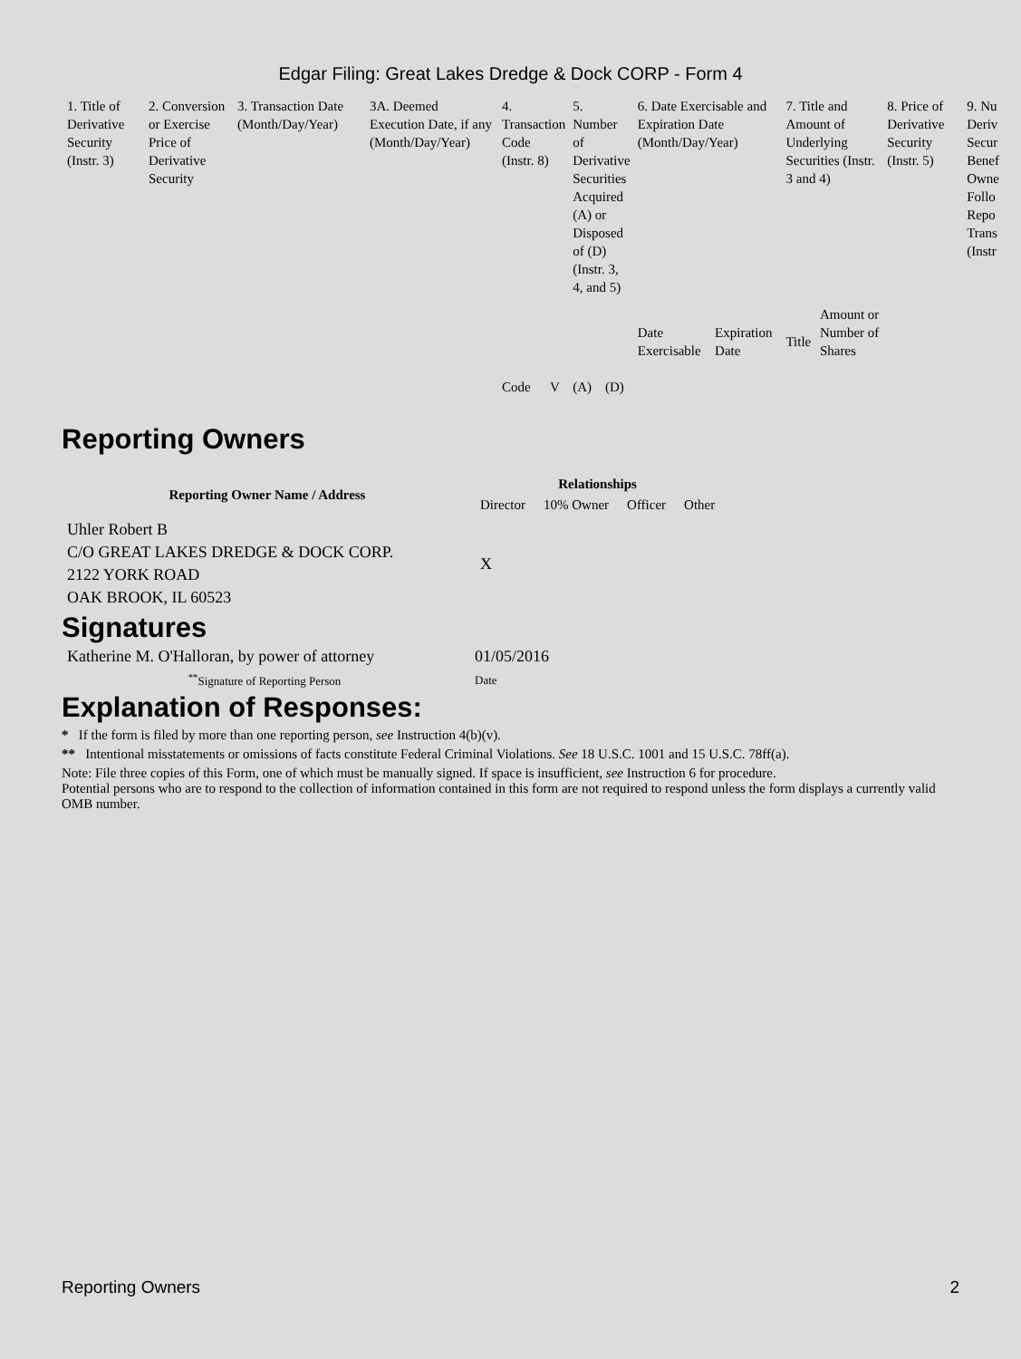Edgar Filing: Great Lakes Dredge & Dock CORP - Form 4
| 1. Title of Derivative Security (Instr. 3) | 2. Conversion or Exercise Price of Derivative Security | 3. Transaction Date (Month/Day/Year) | 3A. Deemed Execution Date, if any (Month/Day/Year) | 4. Transaction Code (Instr. 8) | | 5. Number of Derivative Securities Acquired (A) or Disposed of (D) (Instr. 3, 4, and 5) | | 6. Date Exercisable and Expiration Date (Month/Day/Year) | | 7. Title and Amount of Underlying Securities (Instr. 3 and 4) | | 8. Price of Derivative Security (Instr. 5) | 9. Nu Deriv Secur Benef Owne Follo Repo Trans (Instr |
| --- | --- | --- | --- | --- | --- | --- | --- | --- | --- | --- | --- | --- | --- |
| | | | | Code | V | (A) | (D) | Date Exercisable | Expiration Date | Title | Amount or Number of Shares | | |
Reporting Owners
| Reporting Owner Name / Address | Relationships | | | |
| --- | --- | --- | --- | --- |
| | Director | 10% Owner | Officer | Other |
| Uhler Robert B C/O GREAT LAKES DREDGE & DOCK CORP. 2122 YORK ROAD OAK BROOK, IL 60523 | X | | | |
Signatures
| Katherine M. O'Halloran, by power of attorney | 01/05/2016 |
| <sup>**</sup> Signature of Reporting Person | Date |
Explanation of Responses:
* If the form is filed by more than one reporting person, see Instruction 4(b)(v).
** Intentional misstatements or omissions of facts constitute Federal Criminal Violations. See 18 U.S.C. 1001 and 15 U.S.C. 78ff(a).
Note: File three copies of this Form, one of which must be manually signed. If space is insufficient, see Instruction 6 for procedure.
Potential persons who are to respond to the collection of information contained in this form are not required to respond unless the form displays a currently valid OMB number.
Reporting Owners 2